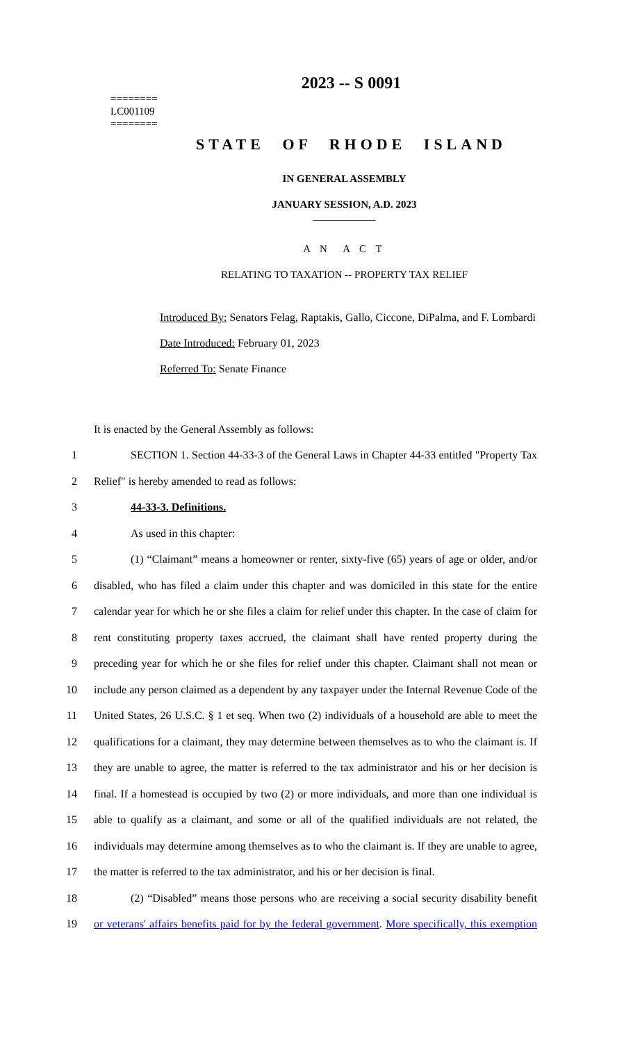2023 -- S 0091
========
LC001109
========
STATE OF RHODE ISLAND
IN GENERAL ASSEMBLY
JANUARY SESSION, A.D. 2023
____________
A N A C T
RELATING TO TAXATION -- PROPERTY TAX RELIEF
Introduced By: Senators Felag, Raptakis, Gallo, Ciccone, DiPalma, and F. Lombardi
Date Introduced: February 01, 2023
Referred To: Senate Finance
It is enacted by the General Assembly as follows:
1 SECTION 1. Section 44-33-3 of the General Laws in Chapter 44-33 entitled "Property Tax
2 Relief" is hereby amended to read as follows:
3 44-33-3. Definitions.
4 As used in this chapter:
5 (1) “Claimant” means a homeowner or renter, sixty-five (65) years of age or older, and/or
6 disabled, who has filed a claim under this chapter and was domiciled in this state for the entire
7 calendar year for which he or she files a claim for relief under this chapter. In the case of claim for
8 rent constituting property taxes accrued, the claimant shall have rented property during the
9 preceding year for which he or she files for relief under this chapter. Claimant shall not mean or
10 include any person claimed as a dependent by any taxpayer under the Internal Revenue Code of the
11 United States, 26 U.S.C. § 1 et seq. When two (2) individuals of a household are able to meet the
12 qualifications for a claimant, they may determine between themselves as to who the claimant is. If
13 they are unable to agree, the matter is referred to the tax administrator and his or her decision is
14 final. If a homestead is occupied by two (2) or more individuals, and more than one individual is
15 able to qualify as a claimant, and some or all of the qualified individuals are not related, the
16 individuals may determine among themselves as to who the claimant is. If they are unable to agree,
17 the matter is referred to the tax administrator, and his or her decision is final.
18 (2) “Disabled” means those persons who are receiving a social security disability benefit
19 or veterans' affairs benefits paid for by the federal government. More specifically, this exemption